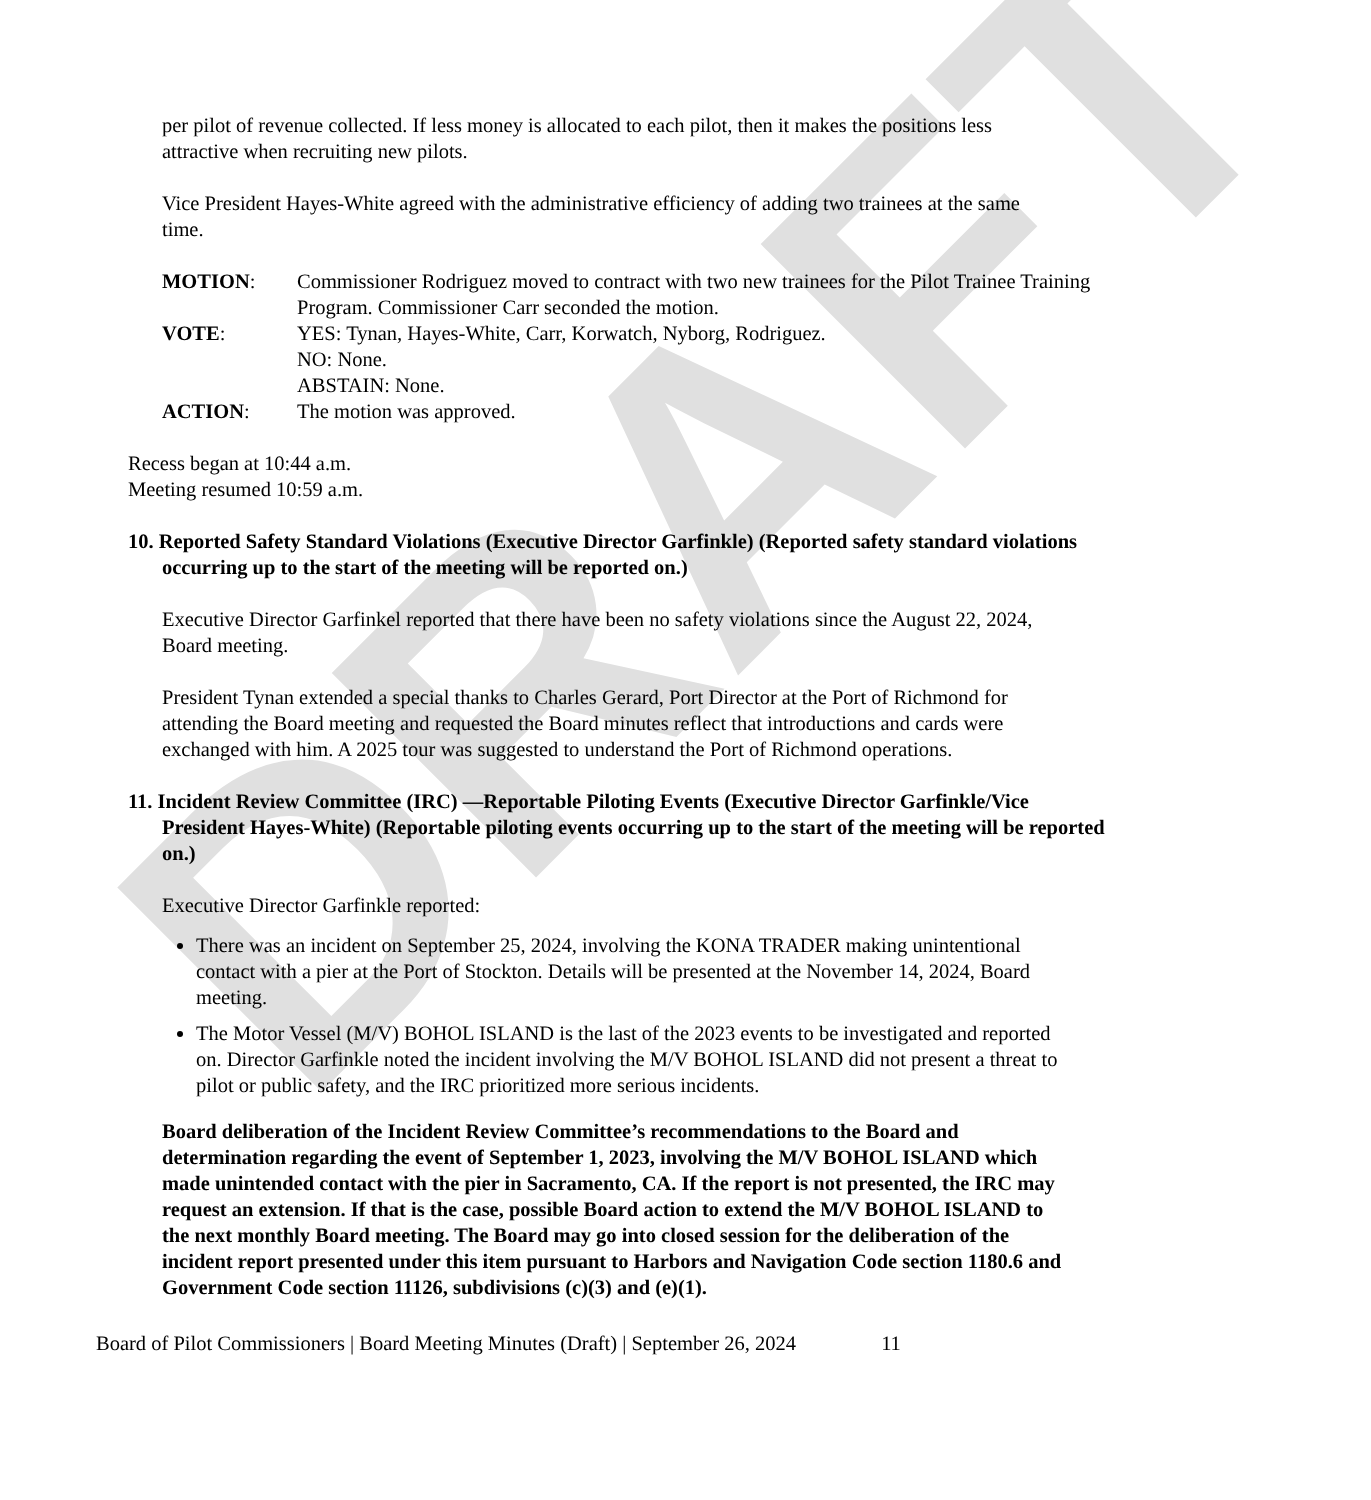DRAFT
per pilot of revenue collected. If less money is allocated to each pilot, then it makes the positions less attractive when recruiting new pilots.
Vice President Hayes-White agreed with the administrative efficiency of adding two trainees at the same time.
| MOTION : | Commissioner Rodriguez moved to contract with two new trainees for the Pilot Trainee Training Program. Commissioner Carr seconded the motion. |
| VOTE : | YES: Tynan, Hayes-White, Carr, Korwatch, Nyborg, Rodriguez. NO: None. ABSTAIN: None. |
| ACTION : | The motion was approved. |
Recess began at 10:44 a.m.
Meeting resumed 10:59 a.m.
10. Reported Safety Standard Violations (Executive Director Garfinkle) (Reported safety standard violations occurring up to the start of the meeting will be reported on.)
Executive Director Garfinkel reported that there have been no safety violations since the August 22, 2024, Board meeting.
President Tynan extended a special thanks to Charles Gerard, Port Director at the Port of Richmond for attending the Board meeting and requested the Board minutes reflect that introductions and cards were exchanged with him. A 2025 tour was suggested to understand the Port of Richmond operations.
11. Incident Review Committee (IRC) —Reportable Piloting Events (Executive Director Garfinkle/Vice President Hayes-White) (Reportable piloting events occurring up to the start of the meeting will be reported on.)
Executive Director Garfinkle reported:
There was an incident on September 25, 2024, involving the KONA TRADER making unintentional contact with a pier at the Port of Stockton. Details will be presented at the November 14, 2024, Board meeting.
The Motor Vessel (M/V) BOHOL ISLAND is the last of the 2023 events to be investigated and reported on. Director Garfinkle noted the incident involving the M/V BOHOL ISLAND did not present a threat to pilot or public safety, and the IRC prioritized more serious incidents.
Board deliberation of the Incident Review Committee’s recommendations to the Board and determination regarding the event of September 1, 2023, involving the M/V BOHOL ISLAND which made unintended contact with the pier in Sacramento, CA. If the report is not presented, the IRC may request an extension. If that is the case, possible Board action to extend the M/V BOHOL ISLAND to the next monthly Board meeting. The Board may go into closed session for the deliberation of the incident report presented under this item pursuant to Harbors and Navigation Code section 1180.6 and Government Code section 11126, subdivisions (c)(3) and (e)(1).
Board of Pilot Commissioners | Board Meeting Minutes (Draft) | September 26, 2024 11